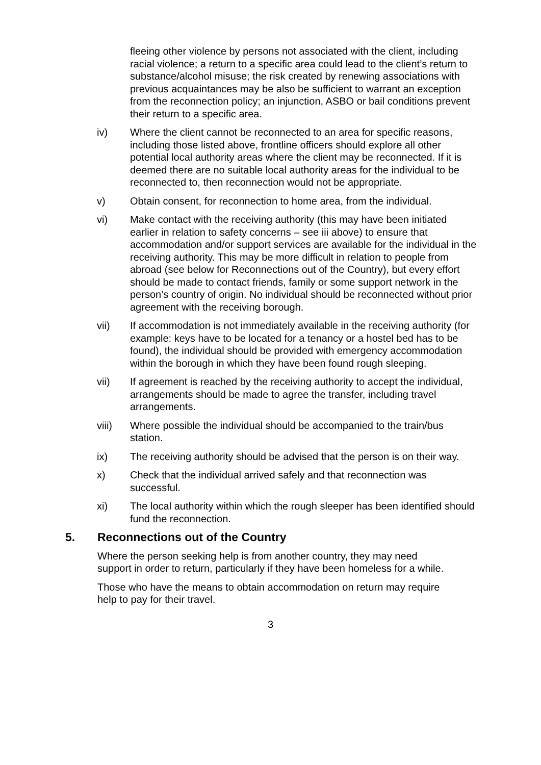fleeing other violence by persons not associated with the client, including racial violence; a return to a specific area could lead to the client’s return to substance/alcohol misuse; the risk created by renewing associations with previous acquaintances may be also be sufficient to warrant an exception from the reconnection policy; an injunction, ASBO or bail conditions prevent their return to a specific area.
iv) Where the client cannot be reconnected to an area for specific reasons, including those listed above, frontline officers should explore all other potential local authority areas where the client may be reconnected. If it is deemed there are no suitable local authority areas for the individual to be reconnected to, then reconnection would not be appropriate.
v) Obtain consent, for reconnection to home area, from the individual.
vi) Make contact with the receiving authority (this may have been initiated earlier in relation to safety concerns – see iii above) to ensure that accommodation and/or support services are available for the individual in the receiving authority. This may be more difficult in relation to people from abroad (see below for Reconnections out of the Country), but every effort should be made to contact friends, family or some support network in the person’s country of origin. No individual should be reconnected without prior agreement with the receiving borough.
vii) If accommodation is not immediately available in the receiving authority (for example: keys have to be located for a tenancy or a hostel bed has to be found), the individual should be provided with emergency accommodation within the borough in which they have been found rough sleeping.
vii) If agreement is reached by the receiving authority to accept the individual, arrangements should be made to agree the transfer, including travel arrangements.
viii) Where possible the individual should be accompanied to the train/bus station.
ix) The receiving authority should be advised that the person is on their way.
x) Check that the individual arrived safely and that reconnection was successful.
xi) The local authority within which the rough sleeper has been identified should fund the reconnection.
5. Reconnections out of the Country
Where the person seeking help is from another country, they may need support in order to return, particularly if they have been homeless for a while.
Those who have the means to obtain accommodation on return may require help to pay for their travel.
3